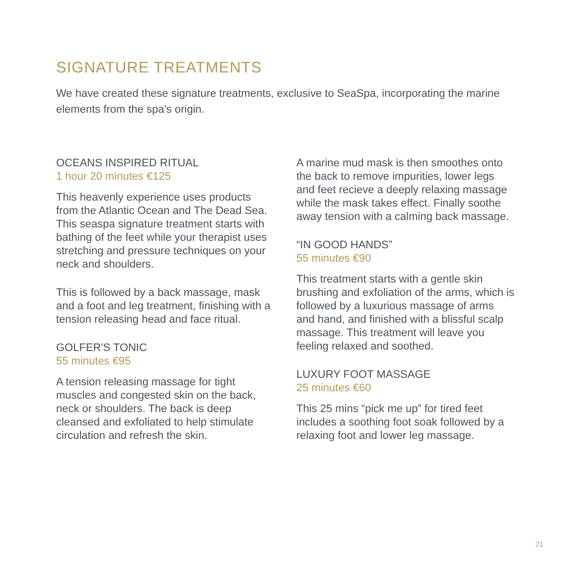SIGNATURE TREATMENTS
We have created these signature treatments, exclusive to SeaSpa, incorporating the marine elements from the spa's origin.
OCEANS INSPIRED RITUAL
1 hour 20 minutes €125
This heavenly experience uses products from the Atlantic Ocean and The Dead Sea. This seaspa signature treatment starts with bathing of the feet while your therapist uses stretching and pressure techniques on your neck and shoulders.
This is followed by a back massage, mask and a foot and leg treatment, finishing with a tension releasing head and face ritual.
GOLFER'S TONIC
55 minutes €95
A tension releasing massage for tight muscles and congested skin on the back, neck or shoulders. The back is deep cleansed and exfoliated to help stimulate circulation and refresh the skin.
A marine mud mask is then smoothes onto the back to remove impurities, lower legs and feet recieve a deeply relaxing massage while the mask takes effect. Finally soothe away tension with a calming back massage.
“IN GOOD HANDS”
55 minutes €90
This treatment starts with a gentle skin brushing and exfoliation of the arms, which is followed by a luxurious massage of arms and hand, and finished with a blissful scalp massage. This treatment will leave you feeling relaxed and soothed.
LUXURY FOOT MASSAGE
25 minutes €60
This 25 mins “pick me up” for tired feet includes a soothing foot soak followed by a relaxing foot and lower leg massage.
21